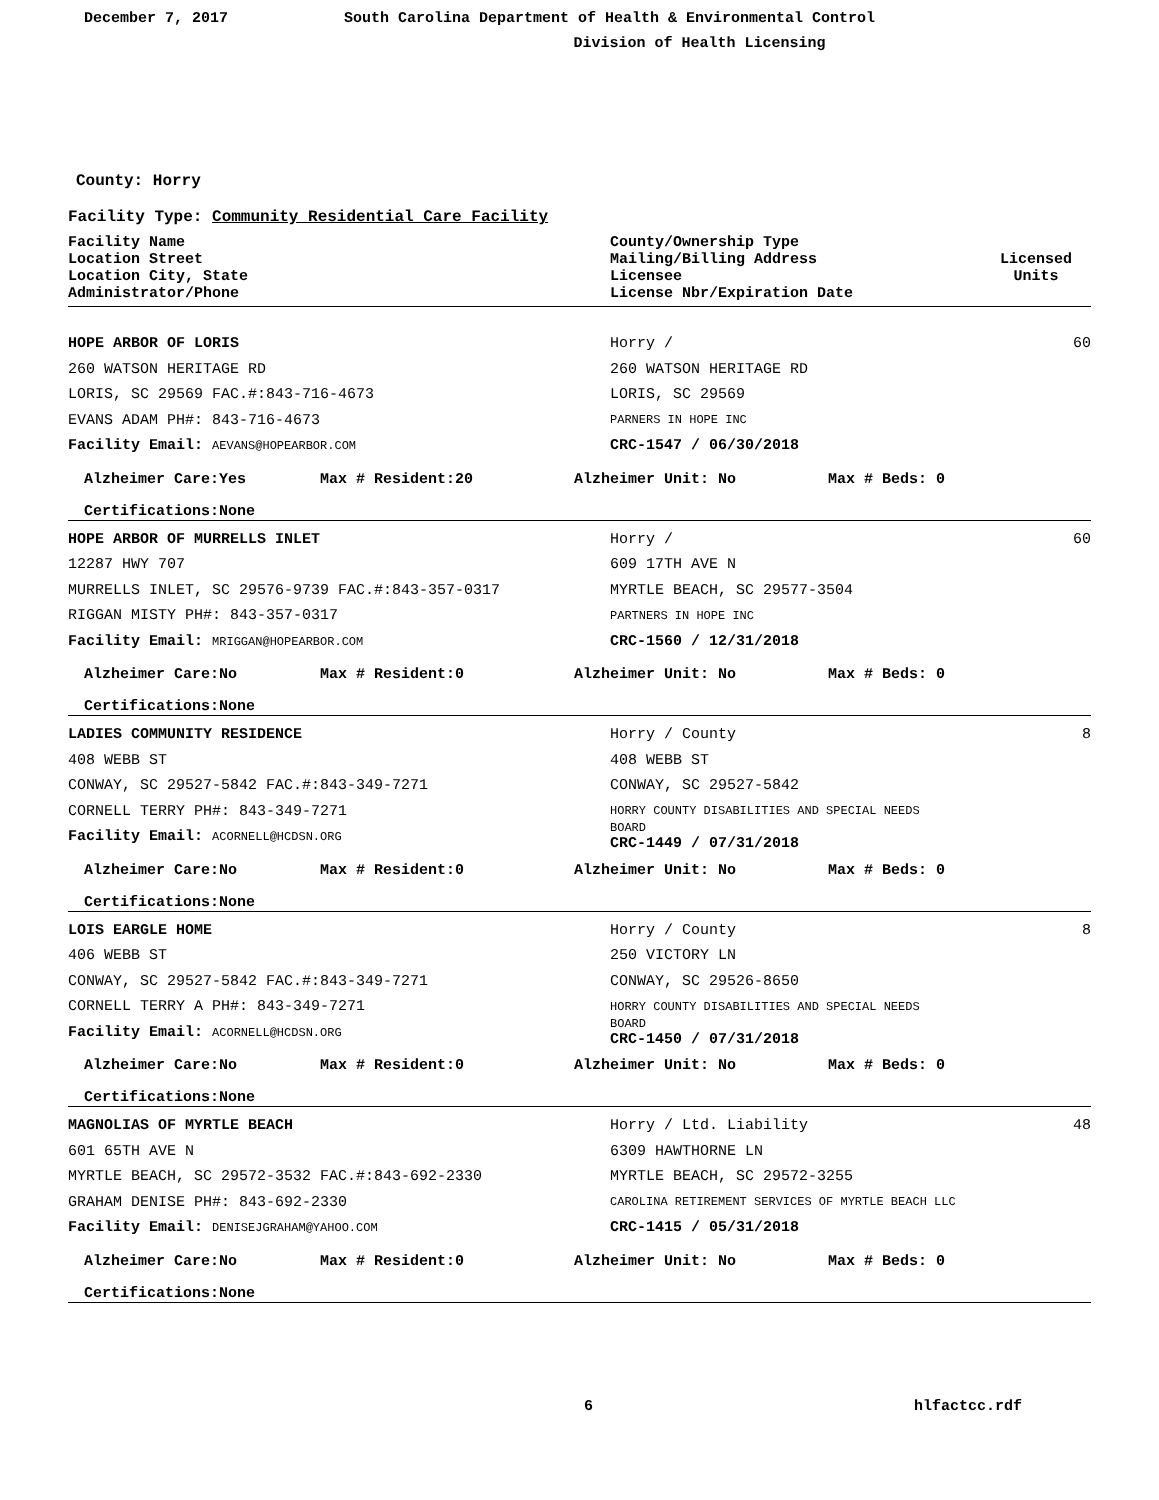December 7, 2017 South Carolina Department of Health & Environmental Control
Division of Health Licensing
County: Horry
Facility Type: Community Residential Care Facility
Facility Name
Location Street
Location City, State
Administrator/Phone
County/Ownership Type
Mailing/Billing Address
Licensee
License Nbr/Expiration Date
Licensed
Units
HOPE ARBOR OF LORIS Horry / 60
260 WATSON HERITAGE RD 260 WATSON HERITAGE RD
LORIS, SC 29569 FAC.#:843-716-4673 LORIS, SC 29569
EVANS ADAM PH#: 843-716-4673
PARNERS IN HOPE INC
Facility Email: AEVANS@HOPEARBOR.COM
CRC-1547 / 06/30/2018
Alzheimer Care:Yes Max # Resident:20 Alzheimer Unit: No Max # Beds: 0
Certifications:None
HOPE ARBOR OF MURRELLS INLET Horry / 60
12287 HWY 707 609 17TH AVE N
MURRELLS INLET, SC 29576-9739 FAC.#:843-357-0317 MYRTLE BEACH, SC 29577-3504
RIGGAN MISTY PH#: 843-357-0317
PARTNERS IN HOPE INC
Facility Email: MRIGGAN@HOPEARBOR.COM
CRC-1560 / 12/31/2018
Alzheimer Care:No Max # Resident:0 Alzheimer Unit: No Max # Beds: 0
Certifications:None
LADIES COMMUNITY RESIDENCE Horry / County 8
408 WEBB ST 408 WEBB ST
CONWAY, SC 29527-5842 FAC.#:843-349-7271 CONWAY, SC 29527-5842
CORNELL TERRY PH#: 843-349-7271
HORRY COUNTY DISABILITIES AND SPECIAL NEEDS
Facility Email: ACORNELL@HCDSN.ORG
BOARD
CRC-1449 / 07/31/2018
Alzheimer Care:No Max # Resident:0 Alzheimer Unit: No Max # Beds: 0
Certifications:None
LOIS EARGLE HOME Horry / County 8
406 WEBB ST 250 VICTORY LN
CONWAY, SC 29527-5842 FAC.#:843-349-7271 CONWAY, SC 29526-8650
CORNELL TERRY A PH#: 843-349-7271
HORRY COUNTY DISABILITIES AND SPECIAL NEEDS
Facility Email: ACORNELL@HCDSN.ORG
BOARD
CRC-1450 / 07/31/2018
Alzheimer Care:No Max # Resident:0 Alzheimer Unit: No Max # Beds: 0
Certifications:None
MAGNOLIAS OF MYRTLE BEACH Horry / Ltd. Liability 48
601 65TH AVE N 6309 HAWTHORNE LN
MYRTLE BEACH, SC 29572-3532 FAC.#:843-692-2330 MYRTLE BEACH, SC 29572-3255
GRAHAM DENISE PH#: 843-692-2330
CAROLINA RETIREMENT SERVICES OF MYRTLE BEACH LLC
Facility Email: DENISEJGRAHAM@YAHOO.COM
CRC-1415 / 05/31/2018
Alzheimer Care:No Max # Resident:0 Alzheimer Unit: No Max # Beds: 0
Certifications:None
6 hlfactcc.rdf